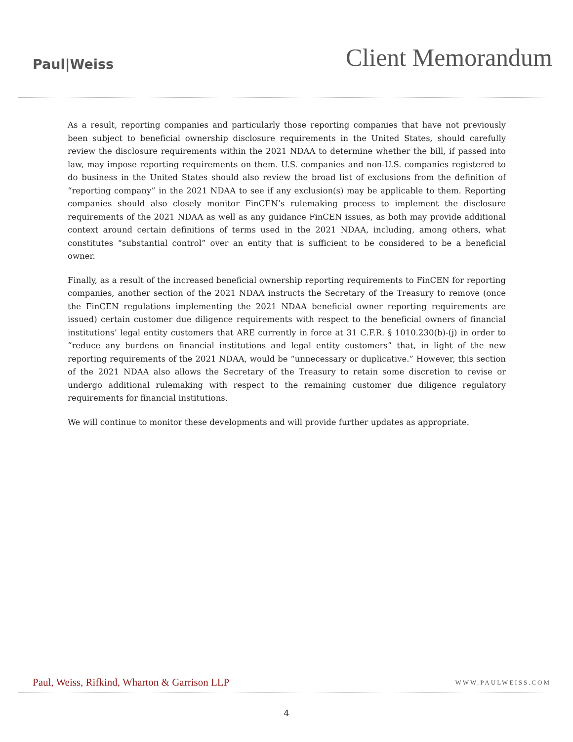Paul|Weiss
Client Memorandum
As a result, reporting companies and particularly those reporting companies that have not previously been subject to beneficial ownership disclosure requirements in the United States, should carefully review the disclosure requirements within the 2021 NDAA to determine whether the bill, if passed into law, may impose reporting requirements on them. U.S. companies and non-U.S. companies registered to do business in the United States should also review the broad list of exclusions from the definition of “reporting company” in the 2021 NDAA to see if any exclusion(s) may be applicable to them. Reporting companies should also closely monitor FinCEN’s rulemaking process to implement the disclosure requirements of the 2021 NDAA as well as any guidance FinCEN issues, as both may provide additional context around certain definitions of terms used in the 2021 NDAA, including, among others, what constitutes “substantial control” over an entity that is sufficient to be considered to be a beneficial owner.
Finally, as a result of the increased beneficial ownership reporting requirements to FinCEN for reporting companies, another section of the 2021 NDAA instructs the Secretary of the Treasury to remove (once the FinCEN regulations implementing the 2021 NDAA beneficial owner reporting requirements are issued) certain customer due diligence requirements with respect to the beneficial owners of financial institutions’ legal entity customers that ARE currently in force at 31 C.F.R. § 1010.230(b)-(j) in order to “reduce any burdens on financial institutions and legal entity customers” that, in light of the new reporting requirements of the 2021 NDAA, would be “unnecessary or duplicative.” However, this section of the 2021 NDAA also allows the Secretary of the Treasury to retain some discretion to revise or undergo additional rulemaking with respect to the remaining customer due diligence regulatory requirements for financial institutions.
We will continue to monitor these developments and will provide further updates as appropriate.
Paul, Weiss, Rifkind, Wharton & Garrison LLP WWW.PAULWEISS.COM
4